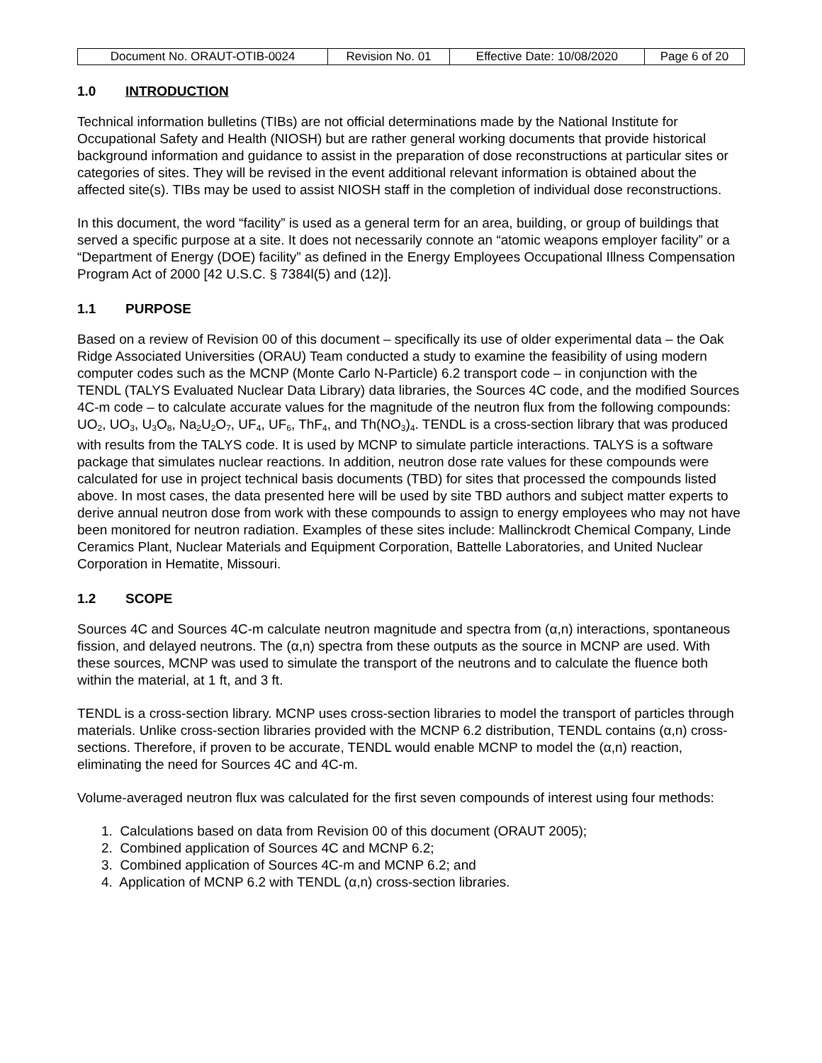| Document No. ORAUT-OTIB-0024 | Revision No. 01 | Effective Date: 10/08/2020 | Page 6 of 20 |
1.0 INTRODUCTION
Technical information bulletins (TIBs) are not official determinations made by the National Institute for Occupational Safety and Health (NIOSH) but are rather general working documents that provide historical background information and guidance to assist in the preparation of dose reconstructions at particular sites or categories of sites. They will be revised in the event additional relevant information is obtained about the affected site(s). TIBs may be used to assist NIOSH staff in the completion of individual dose reconstructions.
In this document, the word “facility” is used as a general term for an area, building, or group of buildings that served a specific purpose at a site. It does not necessarily connote an “atomic weapons employer facility” or a “Department of Energy (DOE) facility” as defined in the Energy Employees Occupational Illness Compensation Program Act of 2000 [42 U.S.C. § 7384l(5) and (12)].
1.1 PURPOSE
Based on a review of Revision 00 of this document – specifically its use of older experimental data – the Oak Ridge Associated Universities (ORAU) Team conducted a study to examine the feasibility of using modern computer codes such as the MCNP (Monte Carlo N-Particle) 6.2 transport code – in conjunction with the TENDL (TALYS Evaluated Nuclear Data Library) data libraries, the Sources 4C code, and the modified Sources 4C-m code – to calculate accurate values for the magnitude of the neutron flux from the following compounds: UO<sub>2</sub>, UO<sub>3</sub>, U<sub>3</sub>O<sub>8</sub>, Na<sub>2</sub>U<sub>2</sub>O<sub>7</sub>, UF<sub>4</sub>, UF<sub>6</sub>, ThF<sub>4</sub>, and Th(NO<sub>3</sub>)<sub>4</sub>. TENDL is a cross-section library that was produced with results from the TALYS code. It is used by MCNP to simulate particle interactions. TALYS is a software package that simulates nuclear reactions. In addition, neutron dose rate values for these compounds were calculated for use in project technical basis documents (TBD) for sites that processed the compounds listed above. In most cases, the data presented here will be used by site TBD authors and subject matter experts to derive annual neutron dose from work with these compounds to assign to energy employees who may not have been monitored for neutron radiation. Examples of these sites include: Mallinckrodt Chemical Company, Linde Ceramics Plant, Nuclear Materials and Equipment Corporation, Battelle Laboratories, and United Nuclear Corporation in Hematite, Missouri.
1.2 SCOPE
Sources 4C and Sources 4C-m calculate neutron magnitude and spectra from (α,n) interactions, spontaneous fission, and delayed neutrons. The (α,n) spectra from these outputs as the source in MCNP are used. With these sources, MCNP was used to simulate the transport of the neutrons and to calculate the fluence both within the material, at 1 ft, and 3 ft.
TENDL is a cross-section library. MCNP uses cross-section libraries to model the transport of particles through materials. Unlike cross-section libraries provided with the MCNP 6.2 distribution, TENDL contains (α,n) cross-sections. Therefore, if proven to be accurate, TENDL would enable MCNP to model the (α,n) reaction, eliminating the need for Sources 4C and 4C-m.
Volume-averaged neutron flux was calculated for the first seven compounds of interest using four methods:
1. Calculations based on data from Revision 00 of this document (ORAUT 2005);
2. Combined application of Sources 4C and MCNP 6.2;
3. Combined application of Sources 4C-m and MCNP 6.2; and
4. Application of MCNP 6.2 with TENDL (α,n) cross-section libraries.